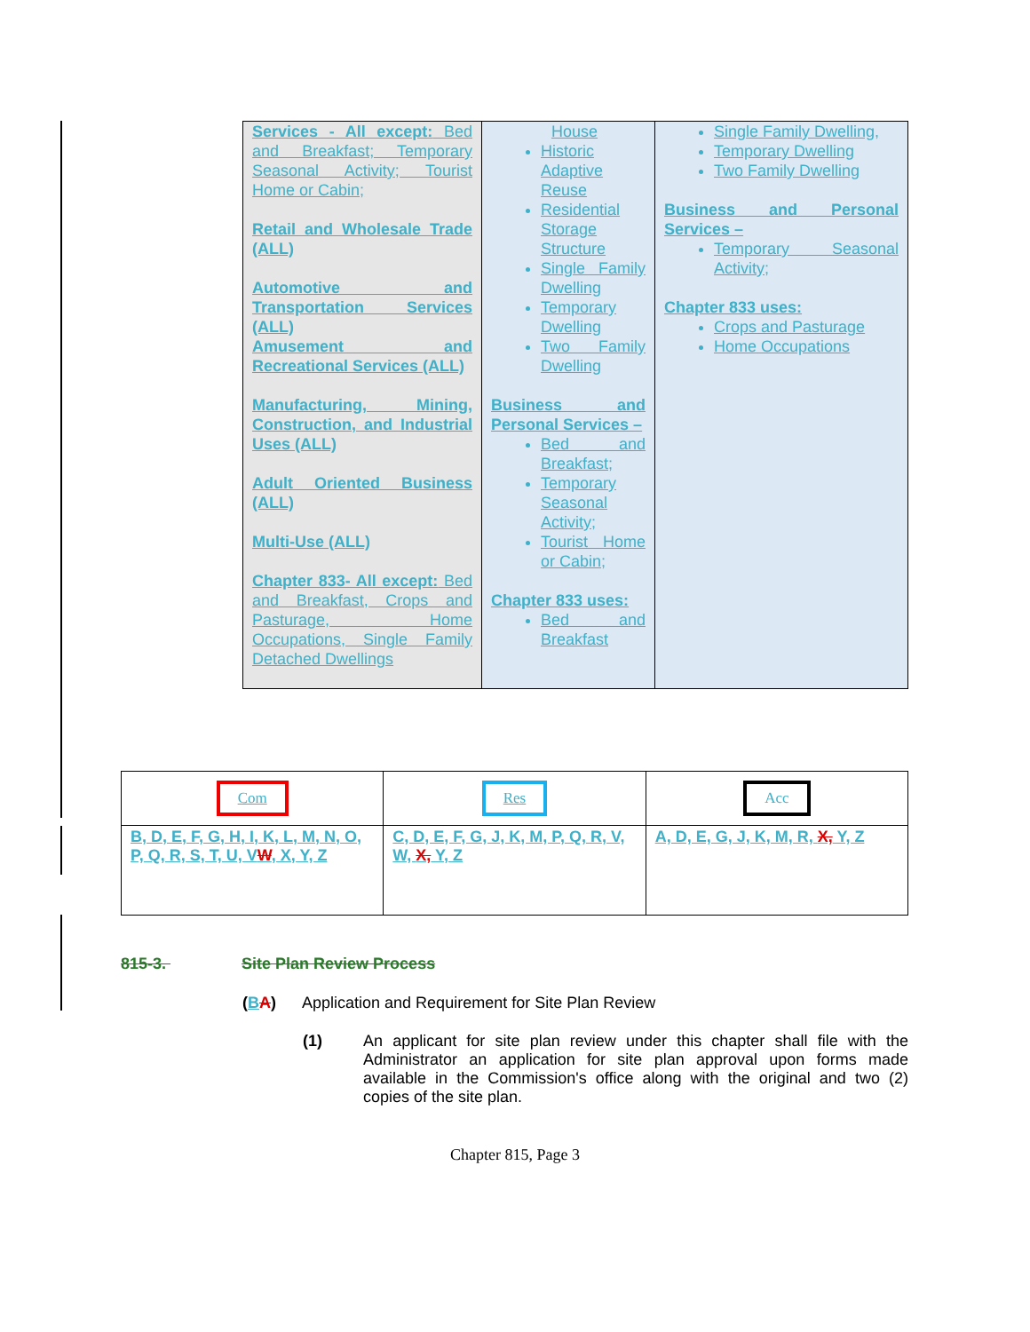| Services - All except: Bed and Breakfast; Temporary Seasonal Activity; Tourist Home or Cabin; Retail and Wholesale Trade (ALL) Automotive and Transportation Services (ALL) Amusement and Recreational Services (ALL) Manufacturing, Mining, Construction, and Industrial Uses (ALL) Adult Oriented Business (ALL) Multi-Use (ALL) Chapter 833- All except: Bed and Breakfast, Crops and Pasturage, Home Occupations, Single Family Detached Dwellings | House Historic Adaptive Reuse Residential Storage Structure Single Family Dwelling Temporary Dwelling Two Family Dwelling Business and Personal Services – Bed and Breakfast; Temporary Seasonal Activity; Tourist Home or Cabin; Chapter 833 uses: Bed and Breakfast | Single Family Dwelling, Temporary Dwelling Two Family Dwelling Business and Personal Services – Temporary Seasonal Activity; Chapter 833 uses: Crops and Pasturage Home Occupations |
| Com | Res | Acc |
| B, D, E, F, G, H, I, K, L, M, N, O, P, Q, R, S, T, U, V W , X, Y, Z | C, D, E, F, G, J, K, M, P, Q, R, V, W, X, Y, Z | A, D, E, G, J, K, M, R, X, Y, Z |
815-3. Site Plan Review Process
(BA) Application and Requirement for Site Plan Review
(1) An applicant for site plan review under this chapter shall file with the Administrator an application for site plan approval upon forms made available in the Commission's office along with the original and two (2) copies of the site plan.
Chapter 815, Page 3